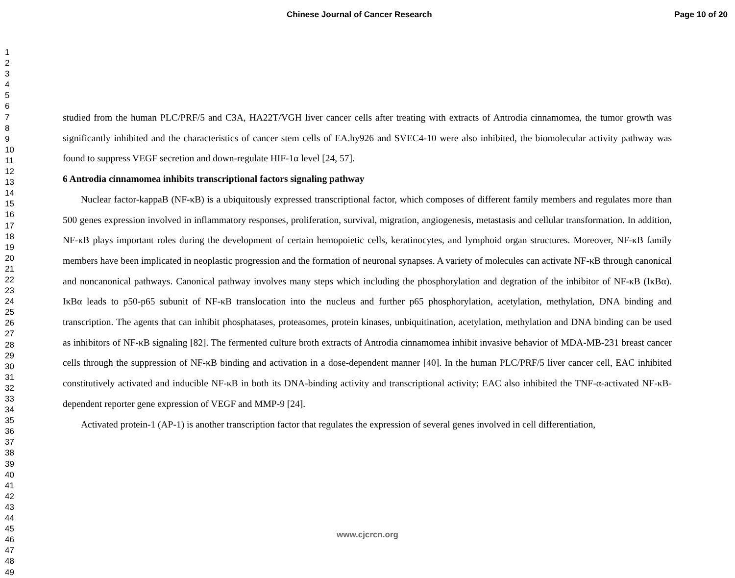Chinese Journal of Cancer Research Page 10 of 20
1
2
3
4
5
6
7
8
9
10
11
12
13
14
15
16
17
18
19
20
21
22
23
24
25
26
27
28
29
30
31
32
33
34
35
36
37
38
39
40
41
42
43
44
45
46
47
48
49
studied from the human PLC/PRF/5 and C3A, HA22T/VGH liver cancer cells after treating with extracts of Antrodia cinnamomea, the tumor growth was significantly inhibited and the characteristics of cancer stem cells of EA.hy926 and SVEC4-10 were also inhibited, the biomolecular activity pathway was found to suppress VEGF secretion and down-regulate HIF-1α level [24, 57].
6 Antrodia cinnamomea inhibits transcriptional factors signaling pathway
Nuclear factor-kappaB (NF-κB) is a ubiquitously expressed transcriptional factor, which composes of different family members and regulates more than 500 genes expression involved in inflammatory responses, proliferation, survival, migration, angiogenesis, metastasis and cellular transformation. In addition, NF-κB plays important roles during the development of certain hemopoietic cells, keratinocytes, and lymphoid organ structures. Moreover, NF-κB family members have been implicated in neoplastic progression and the formation of neuronal synapses. A variety of molecules can activate NF-κB through canonical and noncanonical pathways. Canonical pathway involves many steps which including the phosphorylation and degration of the inhibitor of NF-κB (IκBα). IκBα leads to p50-p65 subunit of NF-κB translocation into the nucleus and further p65 phosphorylation, acetylation, methylation, DNA binding and transcription. The agents that can inhibit phosphatases, proteasomes, protein kinases, unbiquitination, acetylation, methylation and DNA binding can be used as inhibitors of NF-κB signaling [82]. The fermented culture broth extracts of Antrodia cinnamomea inhibit invasive behavior of MDA-MB-231 breast cancer cells through the suppression of NF-κB binding and activation in a dose-dependent manner [40]. In the human PLC/PRF/5 liver cancer cell, EAC inhibited constitutively activated and inducible NF-κB in both its DNA-binding activity and transcriptional activity; EAC also inhibited the TNF-α-activated NF-κB-dependent reporter gene expression of VEGF and MMP-9 [24].
Activated protein-1 (AP-1) is another transcription factor that regulates the expression of several genes involved in cell differentiation,
www.cjcrcn.org